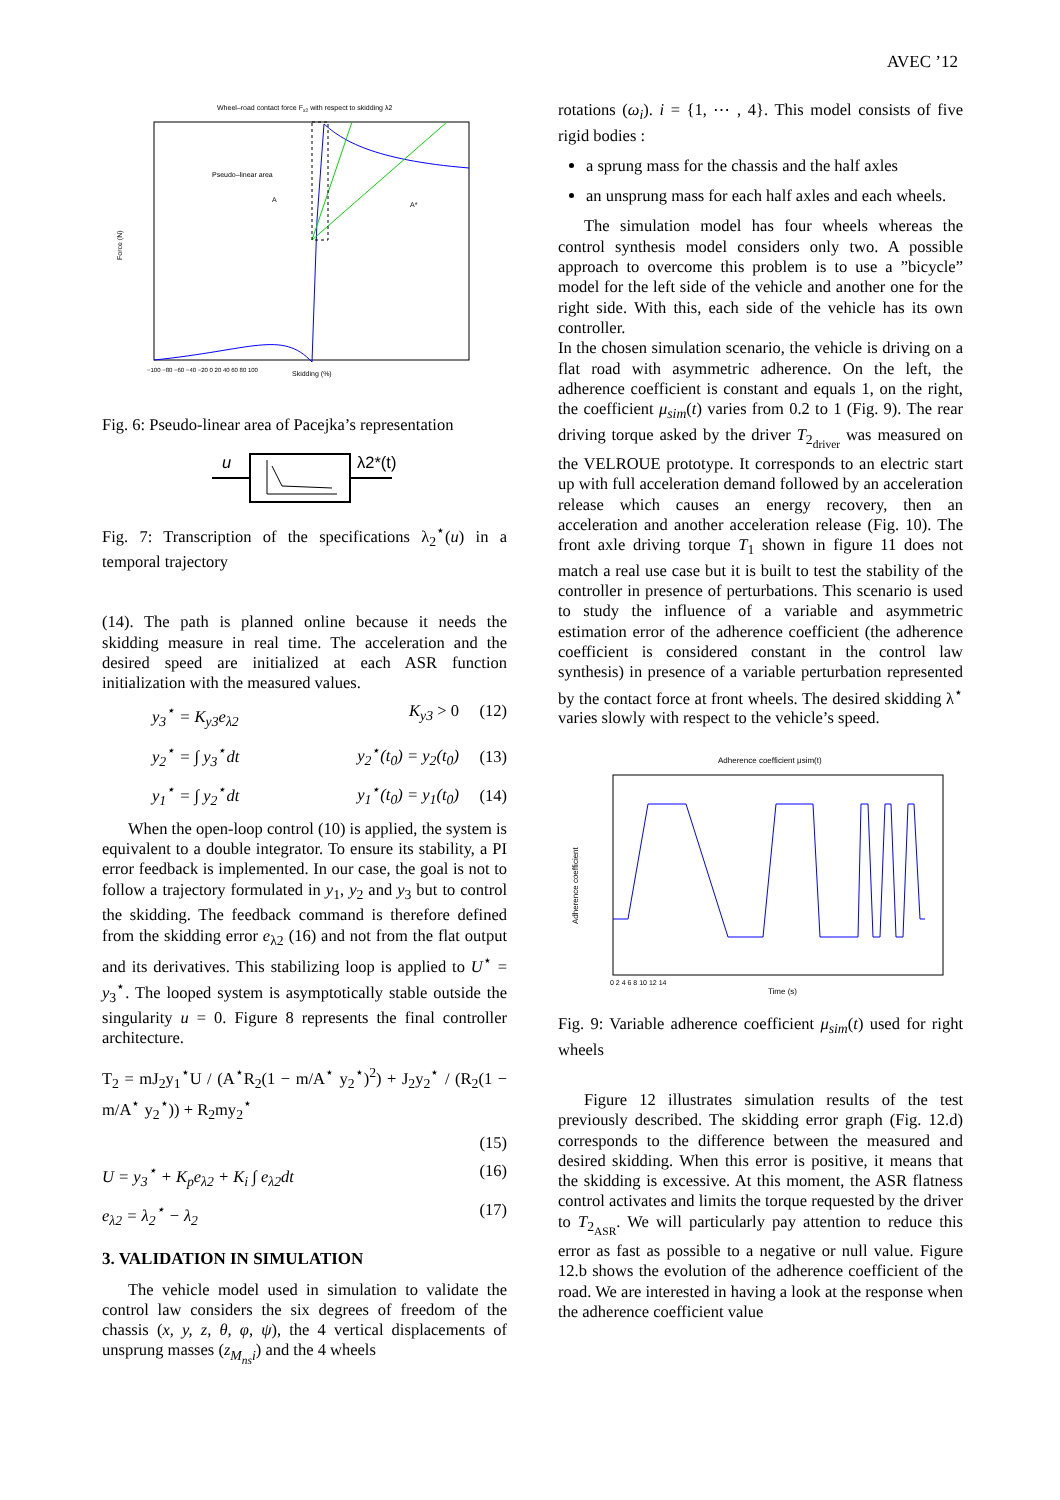AVEC ’12
Wheel–road contact force Fx2 with respect to skidding λ2
Pseudo–linear area
A
A*
Force (N)
Skidding (%)
−100 −80 −60 −40 −20 0 20 40 60 80 100
Fig. 6: Pseudo-linear area of Pacejka’s representation
u
λ2*(t)
Fig. 7: Transcription of the specifications λ<sub>2</sub><sup>⋆</sup>(u) in a temporal trajectory
(14). The path is planned online because it needs the skidding measure in real time. The acceleration and the desired speed are initialized at each ASR function initialization with the measured values.
y<sub>3</sub><sup>⋆</sup> = K<sub>y3</sub>e<sub>λ2</sub> K<sub>y3</sub> > 0 (12)
y<sub>2</sub><sup>⋆</sup> = ∫ y<sub>3</sub><sup>⋆</sup>dt y<sub>2</sub><sup>⋆</sup>(t<sub>0</sub>) = y<sub>2</sub>(t<sub>0</sub>) (13)
y<sub>1</sub><sup>⋆</sup> = ∫ y<sub>2</sub><sup>⋆</sup>dt y<sub>1</sub><sup>⋆</sup>(t<sub>0</sub>) = y<sub>1</sub>(t<sub>0</sub>) (14)
When the open-loop control (10) is applied, the system is equivalent to a double integrator. To ensure its stability, a PI error feedback is implemented. In our case, the goal is not to follow a trajectory formulated in y<sub>1</sub>, y<sub>2</sub> and y<sub>3</sub> but to control the skidding. The feedback command is therefore defined from the skidding error e<sub>λ2</sub> (16) and not from the flat output and its derivatives. This stabilizing loop is applied to U<sup>⋆</sup> = y<sub>3</sub><sup>⋆</sup>. The looped system is asymptotically stable outside the singularity u = 0. Figure 8 represents the final controller architecture.
T<sub>2</sub> = mJ<sub>2</sub>y<sub>1</sub><sup>⋆</sup>U / (A<sup>⋆</sup>R<sub>2</sub>(1 − m/A<sup>⋆</sup> y<sub>2</sub><sup>⋆</sup>)<sup>2</sup>) + J<sub>2</sub>y<sub>2</sub><sup>⋆</sup> / (R<sub>2</sub>(1 − m/A<sup>⋆</sup> y<sub>2</sub><sup>⋆</sup>)) + R<sub>2</sub>my<sub>2</sub><sup>⋆</sup>
(15)
U = y<sub>3</sub><sup>⋆</sup> + K<sub>p</sub>e<sub>λ2</sub> + K<sub>i</sub> ∫ e<sub>λ2</sub>dt (16)
e<sub>λ2</sub> = λ<sub>2</sub><sup>⋆</sup> − λ<sub>2</sub> (17)
3. VALIDATION IN SIMULATION
The vehicle model used in simulation to validate the control law considers the six degrees of freedom of the chassis (x, y, z, θ, φ, ψ), the 4 vertical displacements of unsprung masses (z<sub>M<sub>ns</sub>i</sub>) and the 4 wheels
rotations (ω<sub>i</sub>). i = {1, ⋯ , 4}. This model consists of five rigid bodies :
a sprung mass for the chassis and the half axles
an unsprung mass for each half axles and each wheels.
The simulation model has four wheels whereas the control synthesis model considers only two. A possible approach to overcome this problem is to use a ”bicycle” model for the left side of the vehicle and another one for the right side. With this, each side of the vehicle has its own controller.
In the chosen simulation scenario, the vehicle is driving on a flat road with asymmetric adherence. On the left, the adherence coefficient is constant and equals 1, on the right, the coefficient μ<sub>sim</sub>(t) varies from 0.2 to 1 (Fig. 9). The rear driving torque asked by the driver T<sub>2<sub>driver</sub></sub> was measured on the VELROUE prototype. It corresponds to an electric start up with full acceleration demand followed by an acceleration release which causes an energy recovery, then an acceleration and another acceleration release (Fig. 10). The front axle driving torque T<sub>1</sub> shown in figure 11 does not match a real use case but it is built to test the stability of the controller in presence of perturbations. This scenario is used to study the influence of a variable and asymmetric estimation error of the adherence coefficient (the adherence coefficient is considered constant in the control law synthesis) in presence of a variable perturbation represented by the contact force at front wheels. The desired skidding λ<sup>⋆</sup> varies slowly with respect to the vehicle’s speed.
Adherence coefficient μsim(t)
Adherence coefficient
Time (s)
0 2 4 6 8 10 12 14
Fig. 9: Variable adherence coefficient μ<sub>sim</sub>(t) used for right wheels
Figure 12 illustrates simulation results of the test previously described. The skidding error graph (Fig. 12.d) corresponds to the difference between the measured and desired skidding. When this error is positive, it means that the skidding is excessive. At this moment, the ASR flatness control activates and limits the torque requested by the driver to T<sub>2<sub>ASR</sub></sub>. We will particularly pay attention to reduce this error as fast as possible to a negative or null value. Figure 12.b shows the evolution of the adherence coefficient of the road. We are interested in having a look at the response when the adherence coefficient value